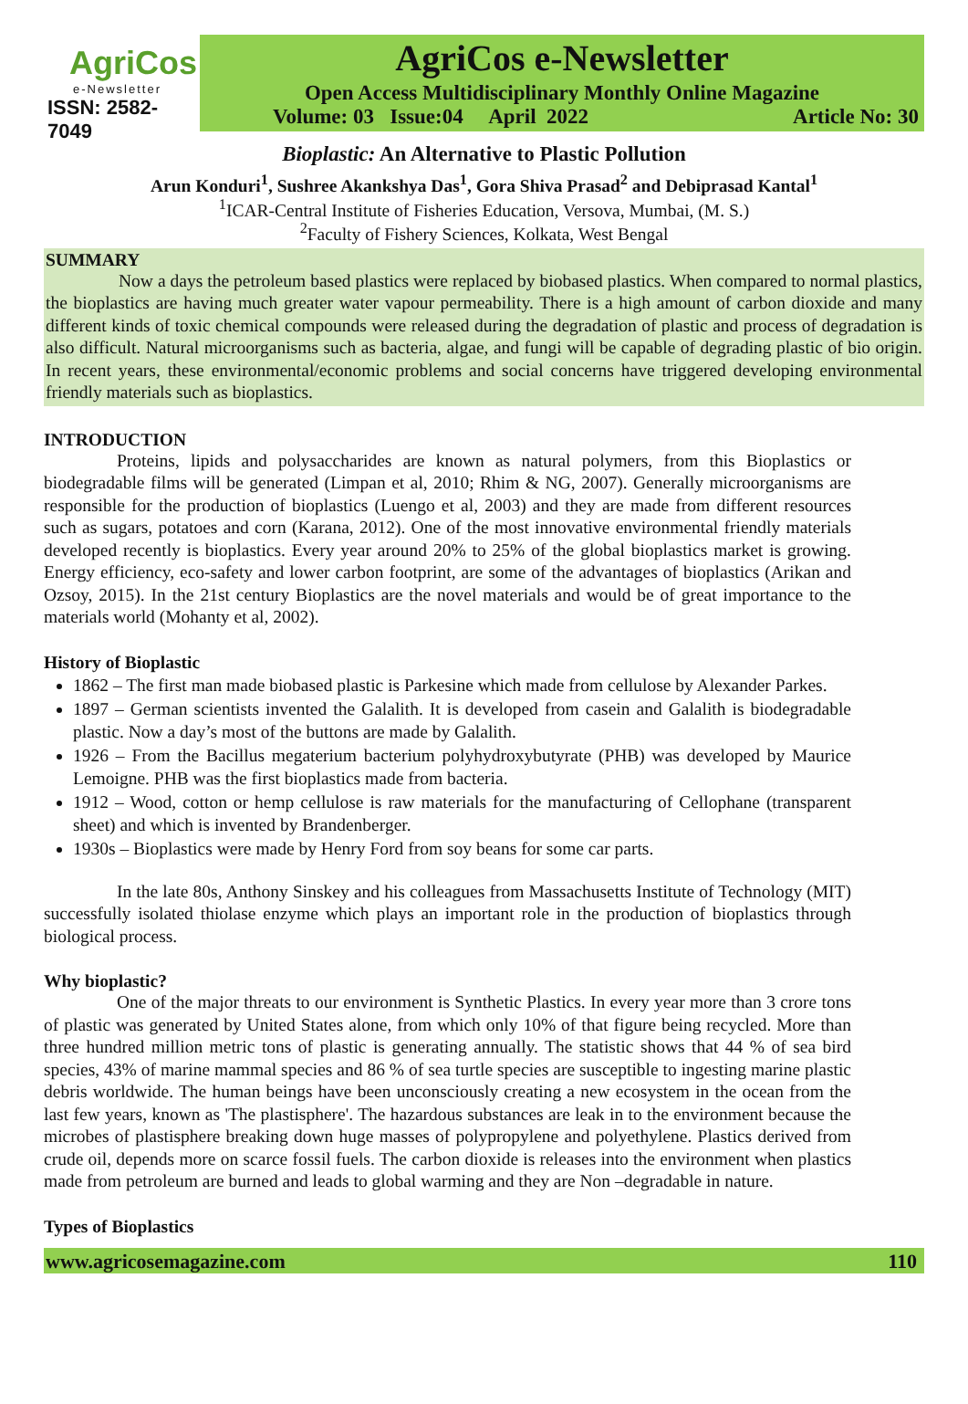AgriCos
e-Newsletter
ISSN: 2582-7049
AgriCos e-Newsletter
Open Access Multidisciplinary Monthly Online Magazine
Volume: 03 Issue:04 April 2022 Article No: 30
Bioplastic: An Alternative to Plastic Pollution
Arun Konduri<sup>1</sup>, Sushree Akankshya Das<sup>1</sup>, Gora Shiva Prasad<sup>2</sup> and Debiprasad Kantal<sup>1</sup>
<sup>1</sup> ICAR-Central Institute of Fisheries Education, Versova, Mumbai, (M. S.)
<sup>2</sup> Faculty of Fishery Sciences, Kolkata, West Bengal
SUMMARY
Now a days the petroleum based plastics were replaced by biobased plastics. When compared to normal plastics, the bioplastics are having much greater water vapour permeability. There is a high amount of carbon dioxide and many different kinds of toxic chemical compounds were released during the degradation of plastic and process of degradation is also difficult. Natural microorganisms such as bacteria, algae, and fungi will be capable of degrading plastic of bio origin. In recent years, these environmental/economic problems and social concerns have triggered developing environmental friendly materials such as bioplastics.
INTRODUCTION
Proteins, lipids and polysaccharides are known as natural polymers, from this Bioplastics or biodegradable films will be generated (Limpan et al, 2010; Rhim & NG, 2007). Generally microorganisms are responsible for the production of bioplastics (Luengo et al, 2003) and they are made from different resources such as sugars, potatoes and corn (Karana, 2012). One of the most innovative environmental friendly materials developed recently is bioplastics. Every year around 20% to 25% of the global bioplastics market is growing. Energy efficiency, eco-safety and lower carbon footprint, are some of the advantages of bioplastics (Arikan and Ozsoy, 2015). In the 21st century Bioplastics are the novel materials and would be of great importance to the materials world (Mohanty et al, 2002).
History of Bioplastic
1862 – The first man made biobased plastic is Parkesine which made from cellulose by Alexander Parkes.
1897 – German scientists invented the Galalith. It is developed from casein and Galalith is biodegradable plastic. Now a day’s most of the buttons are made by Galalith.
1926 – From the Bacillus megaterium bacterium polyhydroxybutyrate (PHB) was developed by Maurice Lemoigne. PHB was the first bioplastics made from bacteria.
1912 – Wood, cotton or hemp cellulose is raw materials for the manufacturing of Cellophane (transparent sheet) and which is invented by Brandenberger.
1930s – Bioplastics were made by Henry Ford from soy beans for some car parts.
In the late 80s, Anthony Sinskey and his colleagues from Massachusetts Institute of Technology (MIT) successfully isolated thiolase enzyme which plays an important role in the production of bioplastics through biological process.
Why bioplastic?
One of the major threats to our environment is Synthetic Plastics. In every year more than 3 crore tons of plastic was generated by United States alone, from which only 10% of that figure being recycled. More than three hundred million metric tons of plastic is generating annually. The statistic shows that 44 % of sea bird species, 43% of marine mammal species and 86 % of sea turtle species are susceptible to ingesting marine plastic debris worldwide. The human beings have been unconsciously creating a new ecosystem in the ocean from the last few years, known as 'The plastisphere'. The hazardous substances are leak in to the environment because the microbes of plastisphere breaking down huge masses of polypropylene and polyethylene. Plastics derived from crude oil, depends more on scarce fossil fuels. The carbon dioxide is releases into the environment when plastics made from petroleum are burned and leads to global warming and they are Non –degradable in nature.
Types of Bioplastics
www.agricosemagazine.com 110